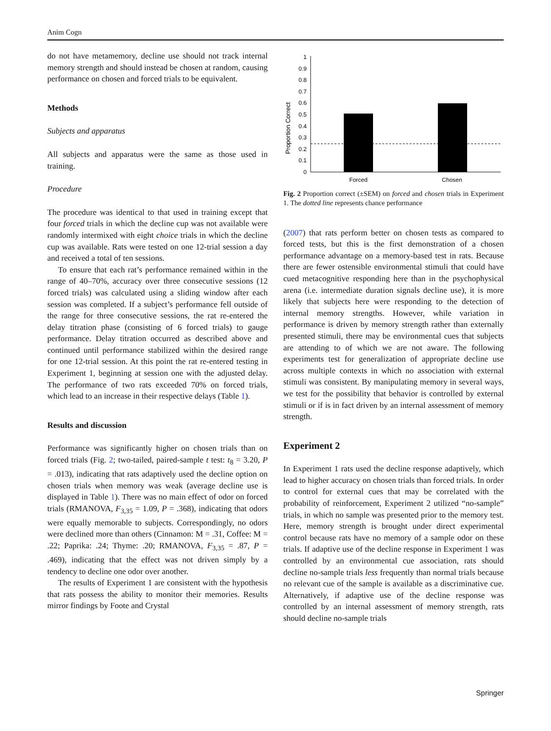Anim Cogn
do not have metamemory, decline use should not track internal memory strength and should instead be chosen at random, causing performance on chosen and forced trials to be equivalent.
Methods
Subjects and apparatus
All subjects and apparatus were the same as those used in training.
Procedure
The procedure was identical to that used in training except that four forced trials in which the decline cup was not available were randomly intermixed with eight choice trials in which the decline cup was available. Rats were tested on one 12-trial session a day and received a total of ten sessions.
To ensure that each rat’s performance remained within in the range of 40–70%, accuracy over three consecutive sessions (12 forced trials) was calculated using a sliding window after each session was completed. If a subject’s performance fell outside of the range for three consecutive sessions, the rat re-entered the delay titration phase (consisting of 6 forced trials) to gauge performance. Delay titration occurred as described above and continued until performance stabilized within the desired range for one 12-trial session. At this point the rat re-entered testing in Experiment 1, beginning at session one with the adjusted delay. The performance of two rats exceeded 70% on forced trials, which lead to an increase in their respective delays (Table 1).
Results and discussion
Performance was significantly higher on chosen trials than on forced trials (Fig. 2; two-tailed, paired-sample t test: t<sub>8</sub> = 3.20, P = .013), indicating that rats adaptively used the decline option on chosen trials when memory was weak (average decline use is displayed in Table 1). There was no main effect of odor on forced trials (RMANOVA, F<sub>3,35</sub> = 1.09, P = .368), indicating that odors were equally memorable to subjects. Correspondingly, no odors were declined more than others (Cinnamon: M = .31, Coffee: M = .22; Paprika: .24; Thyme: .20; RMANOVA, F<sub>3,35</sub> = .87, P = .469), indicating that the effect was not driven simply by a tendency to decline one odor over another.
The results of Experiment 1 are consistent with the hypothesis that rats possess the ability to monitor their memories. Results mirror findings by Foote and Crystal
Proportion Correct
0
0.1
0.2
0.3
0.4
0.5
0.6
0.7
0.8
0.9
1
Forced
Chosen
Fig. 2 Proportion correct (±SEM) on forced and chosen trials in Experiment 1. The dotted line represents chance performance
(2007) that rats perform better on chosen tests as compared to forced tests, but this is the first demonstration of a chosen performance advantage on a memory-based test in rats. Because there are fewer ostensible environmental stimuli that could have cued metacognitive responding here than in the psychophysical arena (i.e. intermediate duration signals decline use), it is more likely that subjects here were responding to the detection of internal memory strengths. However, while variation in performance is driven by memory strength rather than externally presented stimuli, there may be environmental cues that subjects are attending to of which we are not aware. The following experiments test for generalization of appropriate decline use across multiple contexts in which no association with external stimuli was consistent. By manipulating memory in several ways, we test for the possibility that behavior is controlled by external stimuli or if is in fact driven by an internal assessment of memory strength.
Experiment 2
In Experiment 1 rats used the decline response adaptively, which lead to higher accuracy on chosen trials than forced trials. In order to control for external cues that may be correlated with the probability of reinforcement, Experiment 2 utilized “no-sample” trials, in which no sample was presented prior to the memory test. Here, memory strength is brought under direct experimental control because rats have no memory of a sample odor on these trials. If adaptive use of the decline response in Experiment 1 was controlled by an environmental cue association, rats should decline no-sample trials less frequently than normal trials because no relevant cue of the sample is available as a discriminative cue. Alternatively, if adaptive use of the decline response was controlled by an internal assessment of memory strength, rats should decline no-sample trials
Springer